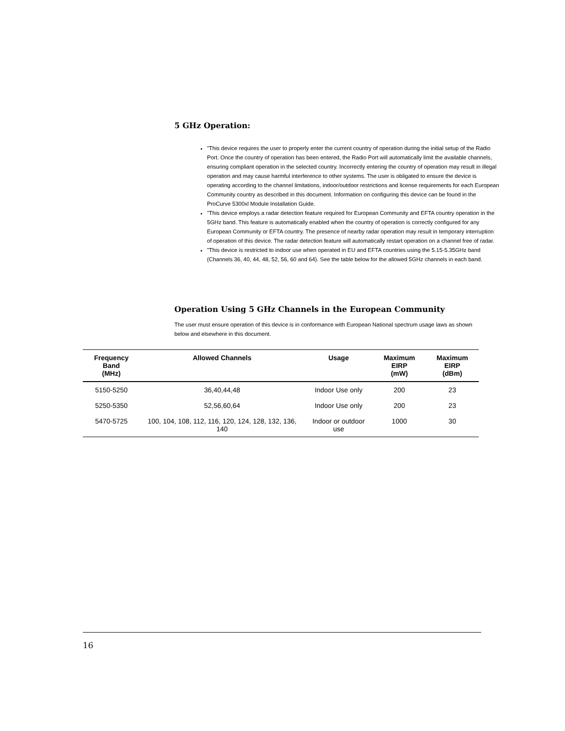5 GHz Operation:
"This device requires the user to properly enter the current country of operation during the initial setup of the Radio Port. Once the country of operation has been entered, the Radio Port will automatically limit the available channels, ensuring compliant operation in the selected country. Incorrectly entering the country of operation may result in illegal operation and may cause harmful interference to other systems. The user is obligated to ensure the device is operating according to the channel limitations, indoor/outdoor restrictions and license requirements for each European Community country as described in this document. Information on configuring this device can be found in the ProCurve 5300xl Module Installation Guide.
"This device employs a radar detection feature required for European Community and EFTA country operation in the 5GHz band. This feature is automatically enabled when the country of operation is correctly configured for any European Community or EFTA country. The presence of nearby radar operation may result in temporary interruption of operation of this device. The radar detection feature will automatically restart operation on a channel free of radar.
"This device is restricted to indoor use when operated in EU and EFTA countries using the 5.15-5.35GHz band (Channels 36, 40, 44, 48, 52, 56, 60 and 64). See the table below for the allowed 5GHz channels in each band.
Operation Using 5 GHz Channels in the European Community
The user must ensure operation of this device is in conformance with European National spectrum usage laws as shown below and elsewhere in this document.
| Frequency Band (MHz) | Allowed Channels | Usage | Maximum EIRP (mW) | Maximum EIRP (dBm) |
| --- | --- | --- | --- | --- |
| 5150-5250 | 36,40,44,48 | Indoor Use only | 200 | 23 |
| 5250-5350 | 52,56,60,64 | Indoor Use only | 200 | 23 |
| 5470-5725 | 100, 104, 108, 112, 116, 120, 124, 128, 132, 136, 140 | Indoor or outdoor use | 1000 | 30 |
16